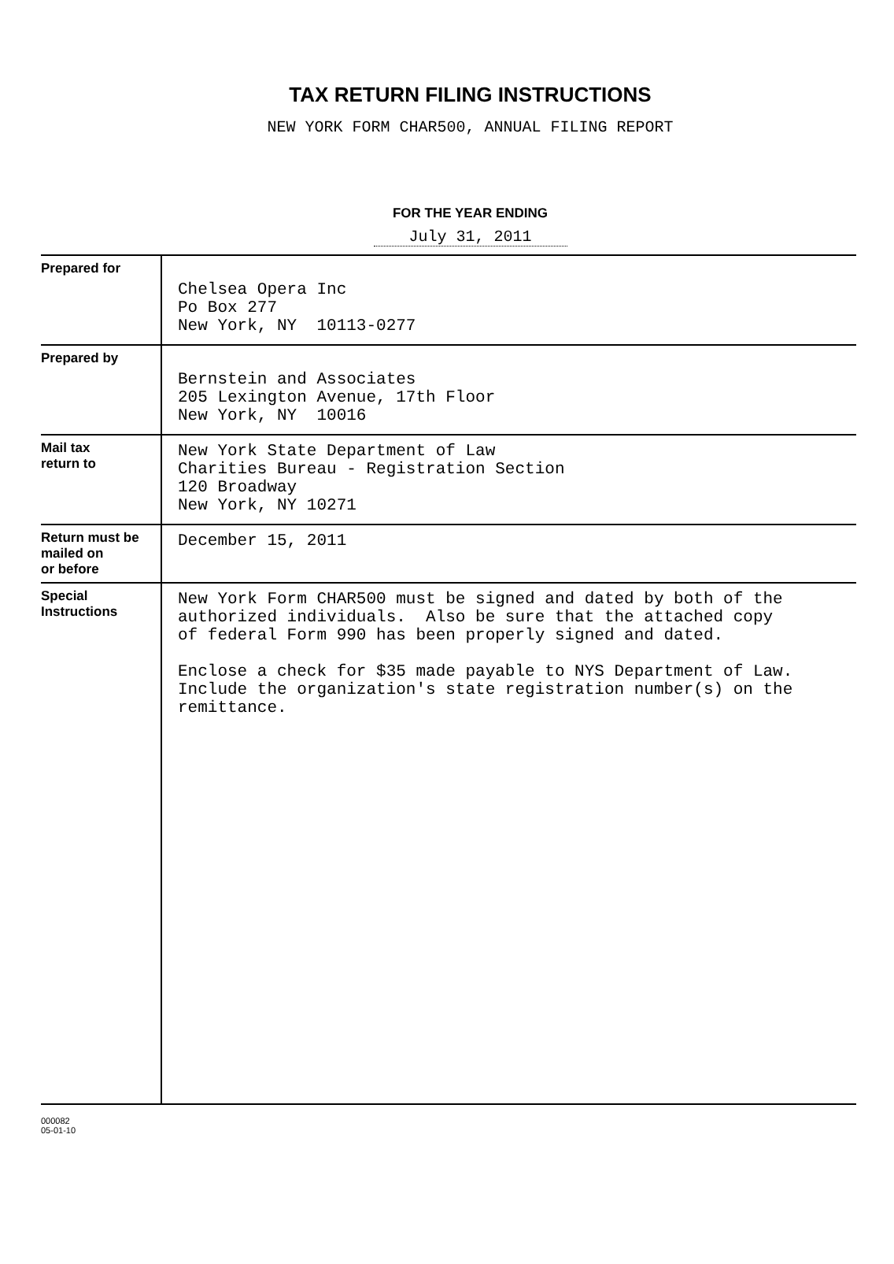TAX RETURN FILING INSTRUCTIONS
NEW YORK FORM CHAR500, ANNUAL FILING REPORT
FOR THE YEAR ENDING
July 31, 2011
| Prepared for | Chelsea Opera Inc Po Box 277 New York, NY 10113-0277 |
| Prepared by | Bernstein and Associates 205 Lexington Avenue, 17th Floor New York, NY 10016 |
| Mail tax return to | New York State Department of Law Charities Bureau - Registration Section 120 Broadway New York, NY 10271 |
| Return must be mailed on or before | December 15, 2011 |
| Special Instructions | New York Form CHAR500 must be signed and dated by both of the authorized individuals. Also be sure that the attached copy of federal Form 990 has been properly signed and dated. Enclose a check for $35 made payable to NYS Department of Law. Include the organization's state registration number(s) on the remittance. |
000082
05-01-10